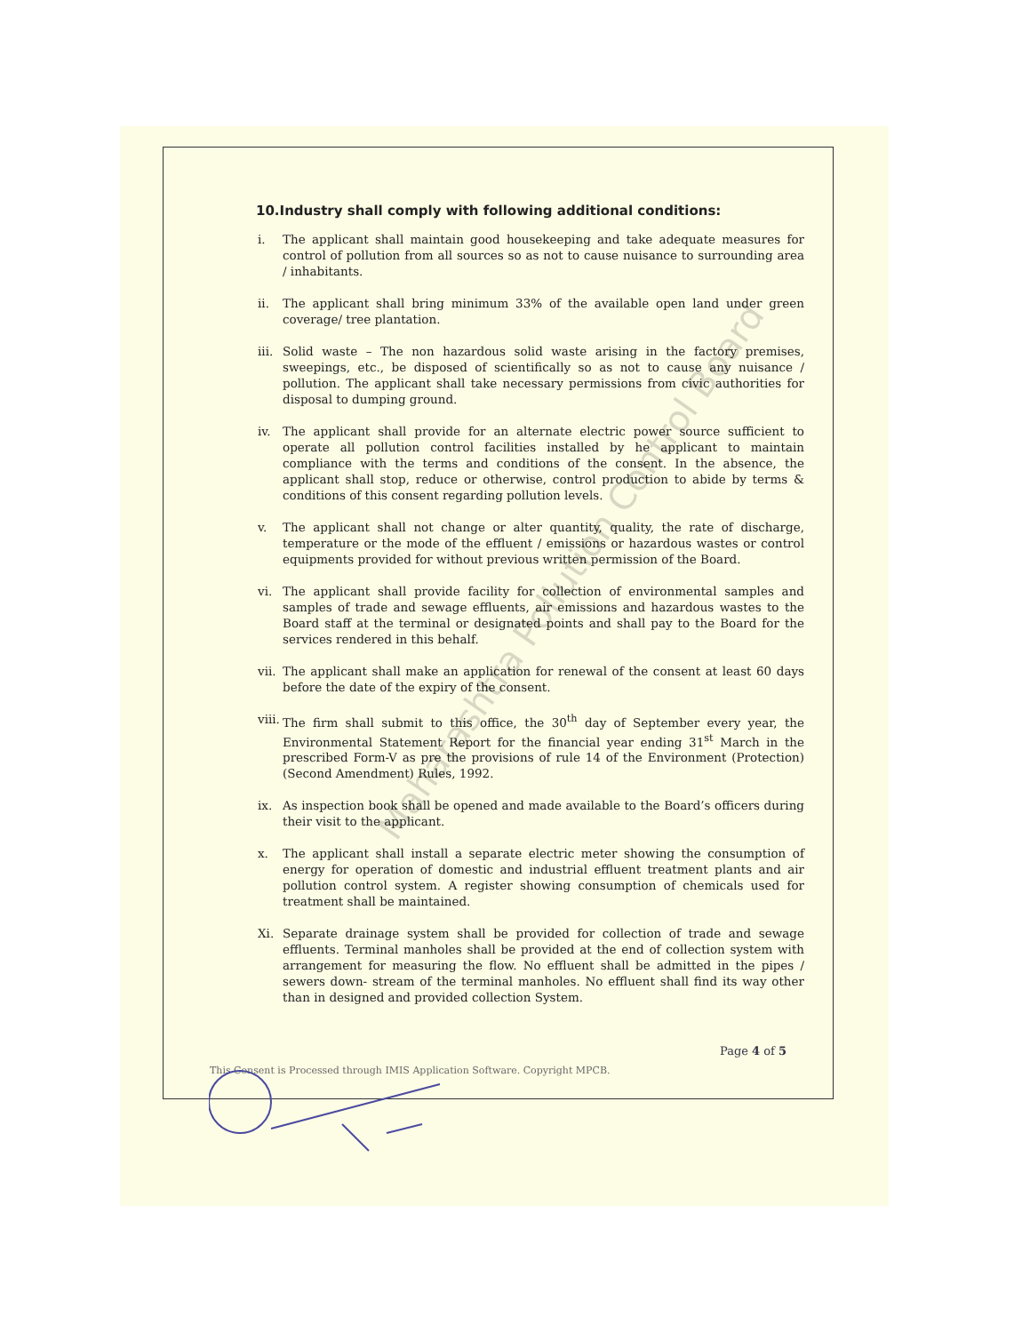10.Industry shall comply with following additional conditions:
i. The applicant shall maintain good housekeeping and take adequate measures for control of pollution from all sources so as not to cause nuisance to surrounding area / inhabitants.
ii. The applicant shall bring minimum 33% of the available open land under green coverage/ tree plantation.
iii. Solid waste – The non hazardous solid waste arising in the factory premises, sweepings, etc., be disposed of scientifically so as not to cause any nuisance / pollution. The applicant shall take necessary permissions from civic authorities for disposal to dumping ground.
iv. The applicant shall provide for an alternate electric power source sufficient to operate all pollution control facilities installed by he applicant to maintain compliance with the terms and conditions of the consent. In the absence, the applicant shall stop, reduce or otherwise, control production to abide by terms & conditions of this consent regarding pollution levels.
v. The applicant shall not change or alter quantity, quality, the rate of discharge, temperature or the mode of the effluent / emissions or hazardous wastes or control equipments provided for without previous written permission of the Board.
vi. The applicant shall provide facility for collection of environmental samples and samples of trade and sewage effluents, air emissions and hazardous wastes to the Board staff at the terminal or designated points and shall pay to the Board for the services rendered in this behalf.
vii. The applicant shall make an application for renewal of the consent at least 60 days before the date of the expiry of the consent.
viii. The firm shall submit to this office, the 30<sup>th</sup> day of September every year, the Environmental Statement Report for the financial year ending 31<sup>st</sup> March in the prescribed Form-V as pre the provisions of rule 14 of the Environment (Protection) (Second Amendment) Rules, 1992.
ix. As inspection book shall be opened and made available to the Board’s officers during their visit to the applicant.
x. The applicant shall install a separate electric meter showing the consumption of energy for operation of domestic and industrial effluent treatment plants and air pollution control system. A register showing consumption of chemicals used for treatment shall be maintained.
Xi. Separate drainage system shall be provided for collection of trade and sewage effluents. Terminal manholes shall be provided at the end of collection system with arrangement for measuring the flow. No effluent shall be admitted in the pipes / sewers down- stream of the terminal manholes. No effluent shall find its way other than in designed and provided collection System.
Page 4 of 5
This Consent is Processed through IMIS Application Software. Copyright MPCB.
Maharashtra Pollution Control Board